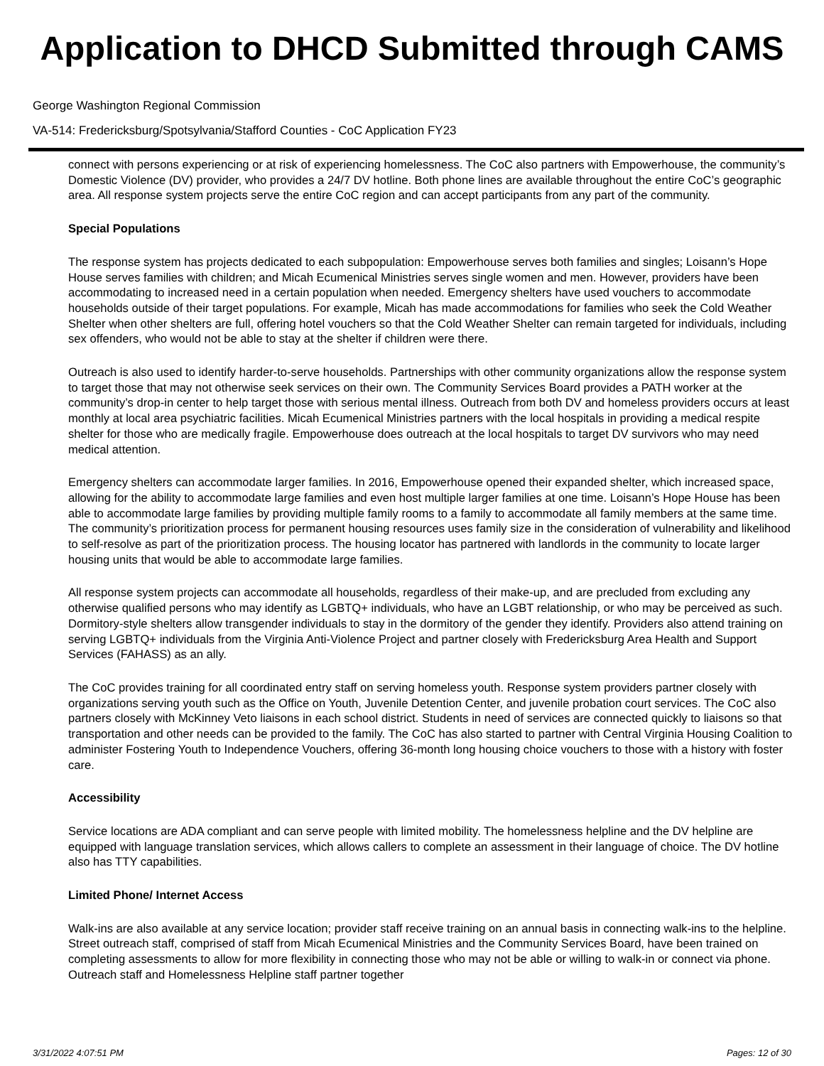Application to DHCD Submitted through CAMS
George Washington Regional Commission
VA-514: Fredericksburg/Spotsylvania/Stafford Counties - CoC Application FY23
connect with persons experiencing or at risk of experiencing homelessness. The CoC also partners with Empowerhouse, the community’s Domestic Violence (DV) provider, who provides a 24/7 DV hotline. Both phone lines are available throughout the entire CoC’s geographic area. All response system projects serve the entire CoC region and can accept participants from any part of the community.
Special Populations
The response system has projects dedicated to each subpopulation: Empowerhouse serves both families and singles; Loisann’s Hope House serves families with children; and Micah Ecumenical Ministries serves single women and men. However, providers have been accommodating to increased need in a certain population when needed. Emergency shelters have used vouchers to accommodate households outside of their target populations. For example, Micah has made accommodations for families who seek the Cold Weather Shelter when other shelters are full, offering hotel vouchers so that the Cold Weather Shelter can remain targeted for individuals, including sex offenders, who would not be able to stay at the shelter if children were there.
Outreach is also used to identify harder-to-serve households. Partnerships with other community organizations allow the response system to target those that may not otherwise seek services on their own. The Community Services Board provides a PATH worker at the community’s drop-in center to help target those with serious mental illness. Outreach from both DV and homeless providers occurs at least monthly at local area psychiatric facilities. Micah Ecumenical Ministries partners with the local hospitals in providing a medical respite shelter for those who are medically fragile. Empowerhouse does outreach at the local hospitals to target DV survivors who may need medical attention.
Emergency shelters can accommodate larger families. In 2016, Empowerhouse opened their expanded shelter, which increased space, allowing for the ability to accommodate large families and even host multiple larger families at one time. Loisann’s Hope House has been able to accommodate large families by providing multiple family rooms to a family to accommodate all family members at the same time. The community’s prioritization process for permanent housing resources uses family size in the consideration of vulnerability and likelihood to self-resolve as part of the prioritization process. The housing locator has partnered with landlords in the community to locate larger housing units that would be able to accommodate large families.
All response system projects can accommodate all households, regardless of their make-up, and are precluded from excluding any otherwise qualified persons who may identify as LGBTQ+ individuals, who have an LGBT relationship, or who may be perceived as such. Dormitory-style shelters allow transgender individuals to stay in the dormitory of the gender they identify. Providers also attend training on serving LGBTQ+ individuals from the Virginia Anti-Violence Project and partner closely with Fredericksburg Area Health and Support Services (FAHASS) as an ally.
The CoC provides training for all coordinated entry staff on serving homeless youth. Response system providers partner closely with organizations serving youth such as the Office on Youth, Juvenile Detention Center, and juvenile probation court services. The CoC also partners closely with McKinney Veto liaisons in each school district. Students in need of services are connected quickly to liaisons so that transportation and other needs can be provided to the family. The CoC has also started to partner with Central Virginia Housing Coalition to administer Fostering Youth to Independence Vouchers, offering 36-month long housing choice vouchers to those with a history with foster care.
Accessibility
Service locations are ADA compliant and can serve people with limited mobility. The homelessness helpline and the DV helpline are equipped with language translation services, which allows callers to complete an assessment in their language of choice. The DV hotline also has TTY capabilities.
Limited Phone/ Internet Access
Walk-ins are also available at any service location; provider staff receive training on an annual basis in connecting walk-ins to the helpline. Street outreach staff, comprised of staff from Micah Ecumenical Ministries and the Community Services Board, have been trained on completing assessments to allow for more flexibility in connecting those who may not be able or willing to walk-in or connect via phone. Outreach staff and Homelessness Helpline staff partner together
3/31/2022 4:07:51 PM Pages: 12 of 30